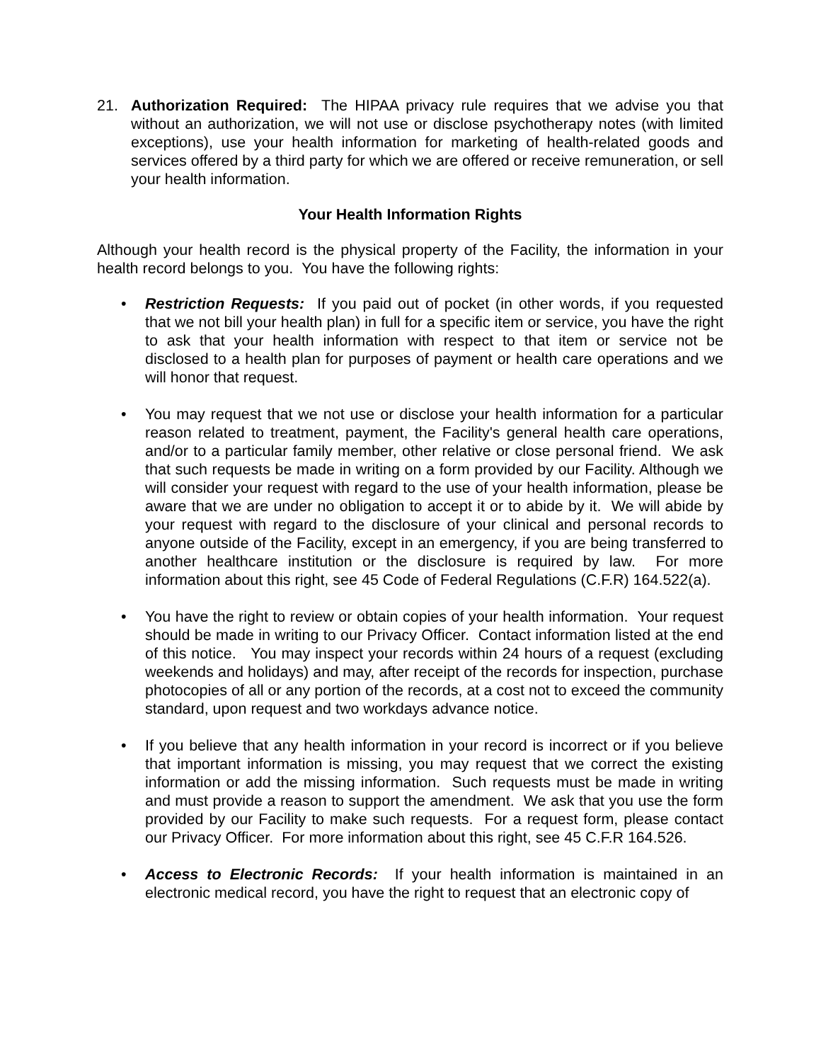21. Authorization Required: The HIPAA privacy rule requires that we advise you that without an authorization, we will not use or disclose psychotherapy notes (with limited exceptions), use your health information for marketing of health-related goods and services offered by a third party for which we are offered or receive remuneration, or sell your health information.
Your Health Information Rights
Although your health record is the physical property of the Facility, the information in your health record belongs to you. You have the following rights:
• Restriction Requests: If you paid out of pocket (in other words, if you requested that we not bill your health plan) in full for a specific item or service, you have the right to ask that your health information with respect to that item or service not be disclosed to a health plan for purposes of payment or health care operations and we will honor that request.
• You may request that we not use or disclose your health information for a particular reason related to treatment, payment, the Facility's general health care operations, and/or to a particular family member, other relative or close personal friend. We ask that such requests be made in writing on a form provided by our Facility. Although we will consider your request with regard to the use of your health information, please be aware that we are under no obligation to accept it or to abide by it. We will abide by your request with regard to the disclosure of your clinical and personal records to anyone outside of the Facility, except in an emergency, if you are being transferred to another healthcare institution or the disclosure is required by law. For more information about this right, see 45 Code of Federal Regulations (C.F.R) 164.522(a).
• You have the right to review or obtain copies of your health information. Your request should be made in writing to our Privacy Officer. Contact information listed at the end of this notice. You may inspect your records within 24 hours of a request (excluding weekends and holidays) and may, after receipt of the records for inspection, purchase photocopies of all or any portion of the records, at a cost not to exceed the community standard, upon request and two workdays advance notice.
• If you believe that any health information in your record is incorrect or if you believe that important information is missing, you may request that we correct the existing information or add the missing information. Such requests must be made in writing and must provide a reason to support the amendment. We ask that you use the form provided by our Facility to make such requests. For a request form, please contact our Privacy Officer. For more information about this right, see 45 C.F.R 164.526.
• Access to Electronic Records: If your health information is maintained in an electronic medical record, you have the right to request that an electronic copy of